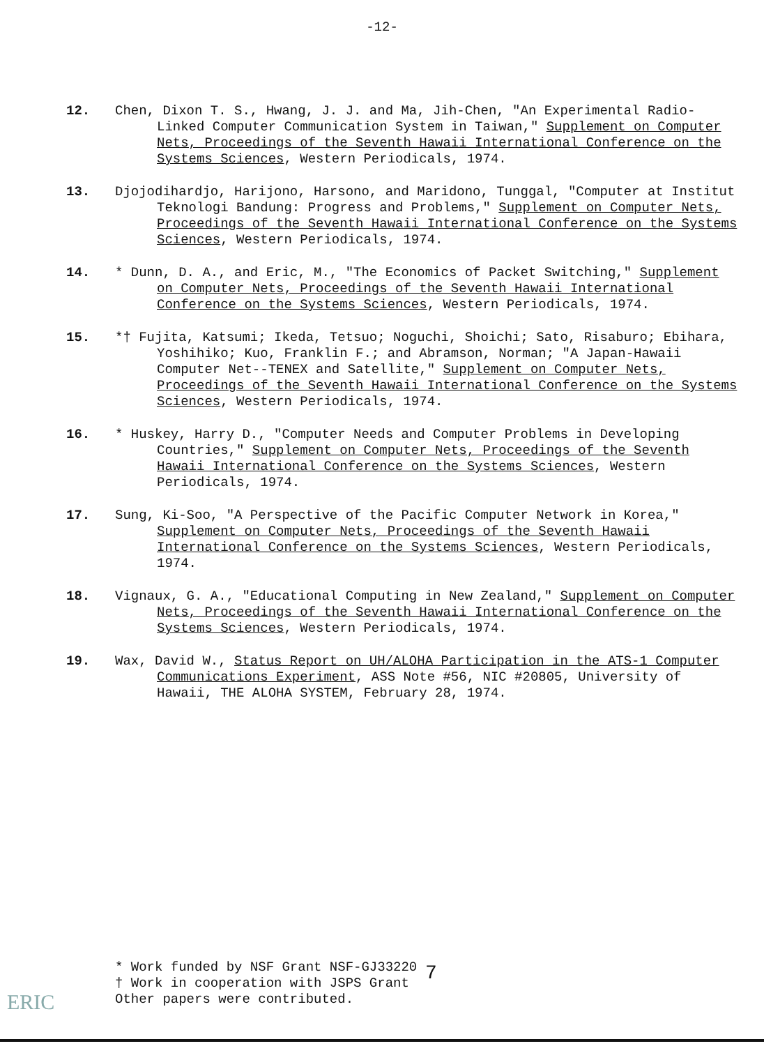-12-
12. Chen, Dixon T. S., Hwang, J. J. and Ma, Jih-Chen, "An Experimental Radio-Linked Computer Communication System in Taiwan," Supplement on Computer Nets, Proceedings of the Seventh Hawaii International Conference on the Systems Sciences, Western Periodicals, 1974.
13. Djojodihardjo, Harijono, Harsono, and Maridono, Tunggal, "Computer at Institut Teknologi Bandung: Progress and Problems," Supplement on Computer Nets, Proceedings of the Seventh Hawaii International Conference on the Systems Sciences, Western Periodicals, 1974.
14. * Dunn, D. A., and Eric, M., "The Economics of Packet Switching," Supplement on Computer Nets, Proceedings of the Seventh Hawaii International Conference on the Systems Sciences, Western Periodicals, 1974.
15. *† Fujita, Katsumi; Ikeda, Tetsuo; Noguchi, Shoichi; Sato, Risaburo; Ebihara, Yoshihiko; Kuo, Franklin F.; and Abramson, Norman; "A Japan-Hawaii Computer Net--TENEX and Satellite," Supplement on Computer Nets, Proceedings of the Seventh Hawaii International Conference on the Systems Sciences, Western Periodicals, 1974.
16. * Huskey, Harry D., "Computer Needs and Computer Problems in Developing Countries," Supplement on Computer Nets, Proceedings of the Seventh Hawaii International Conference on the Systems Sciences, Western Periodicals, 1974.
17. Sung, Ki-Soo, "A Perspective of the Pacific Computer Network in Korea," Supplement on Computer Nets, Proceedings of the Seventh Hawaii International Conference on the Systems Sciences, Western Periodicals, 1974.
18. Vignaux, G. A., "Educational Computing in New Zealand," Supplement on Computer Nets, Proceedings of the Seventh Hawaii International Conference on the Systems Sciences, Western Periodicals, 1974.
19. Wax, David W., Status Report on UH/ALOHA Participation in the ATS-1 Computer Communications Experiment, ASS Note #56, NIC #20805, University of Hawaii, THE ALOHA SYSTEM, February 28, 1974.
* Work funded by NSF Grant NSF-GJ33220
† Work in cooperation with JSPS Grant
Other papers were contributed.
7
ERIC